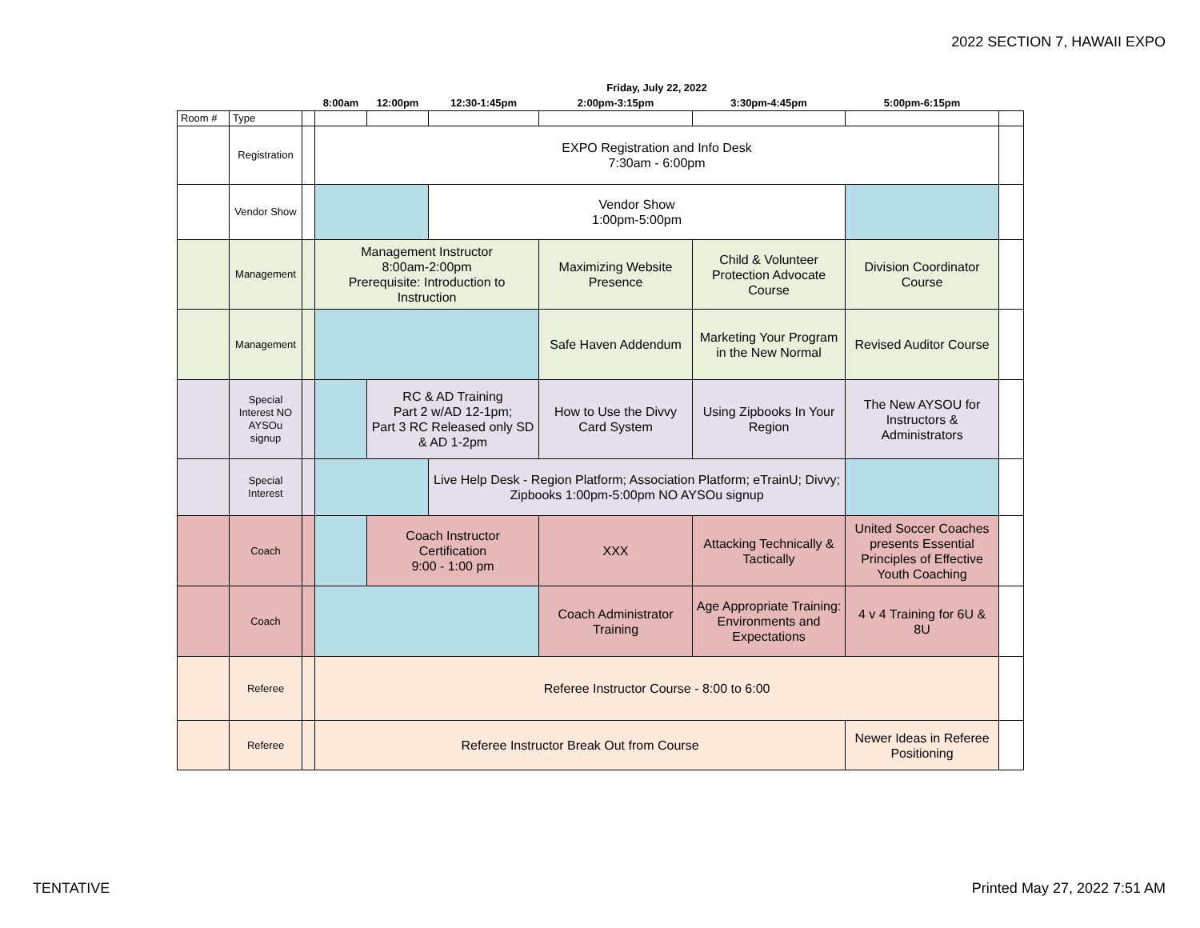2022 SECTION 7, HAWAII EXPO
| | | | Friday, July 22, 2022 | | | | | | |
| --- | --- | --- | --- | --- | --- | --- | --- | --- | --- |
| | | | 8:00am | 12:00pm | 12:30-1:45pm | 2:00pm-3:15pm | 3:30pm-4:45pm | 5:00pm-6:15pm | |
| Room # | Type | | | | | | | | |
| | Registration | | EXPO Registration and Info Desk 7:30am - 6:00pm | | | | | | |
| | Vendor Show | | | | Vendor Show 1:00pm-5:00pm | | | | |
| | Management | | Management Instructor 8:00am-2:00pm Prerequisite: Introduction to Instruction | | | Maximizing Website Presence | Child & Volunteer Protection Advocate Course | Division Coordinator Course | |
| | Management | | | | | Safe Haven Addendum | Marketing Your Program in the New Normal | Revised Auditor Course | |
| | Special Interest NO AYSOu signup | | | RC & AD Training Part 2 w/AD 12-1pm; Part 3 RC Released only SD & AD 1-2pm | | How to Use the Divvy Card System | Using Zipbooks In Your Region | The New AYSOU for Instructors & Administrators | |
| | Special Interest | | | | Live Help Desk - Region Platform; Association Platform; eTrainU; Divvy; Zipbooks 1:00pm-5:00pm NO AYSOu signup | | | | |
| | Coach | | | Coach Instructor Certification 9:00 - 1:00 pm | | XXX | Attacking Technically & Tactically | United Soccer Coaches presents Essential Principles of Effective Youth Coaching | |
| | Coach | | | | | Coach Administrator Training | Age Appropriate Training: Environments and Expectations | 4 v 4 Training for 6U & 8U | |
| | Referee | | Referee Instructor Course - 8:00 to 6:00 | | | | | | |
| | Referee | | Referee Instructor Break Out from Course | | | | | Newer Ideas in Referee Positioning | |
TENTATIVE Printed May 27, 2022 7:51 AM